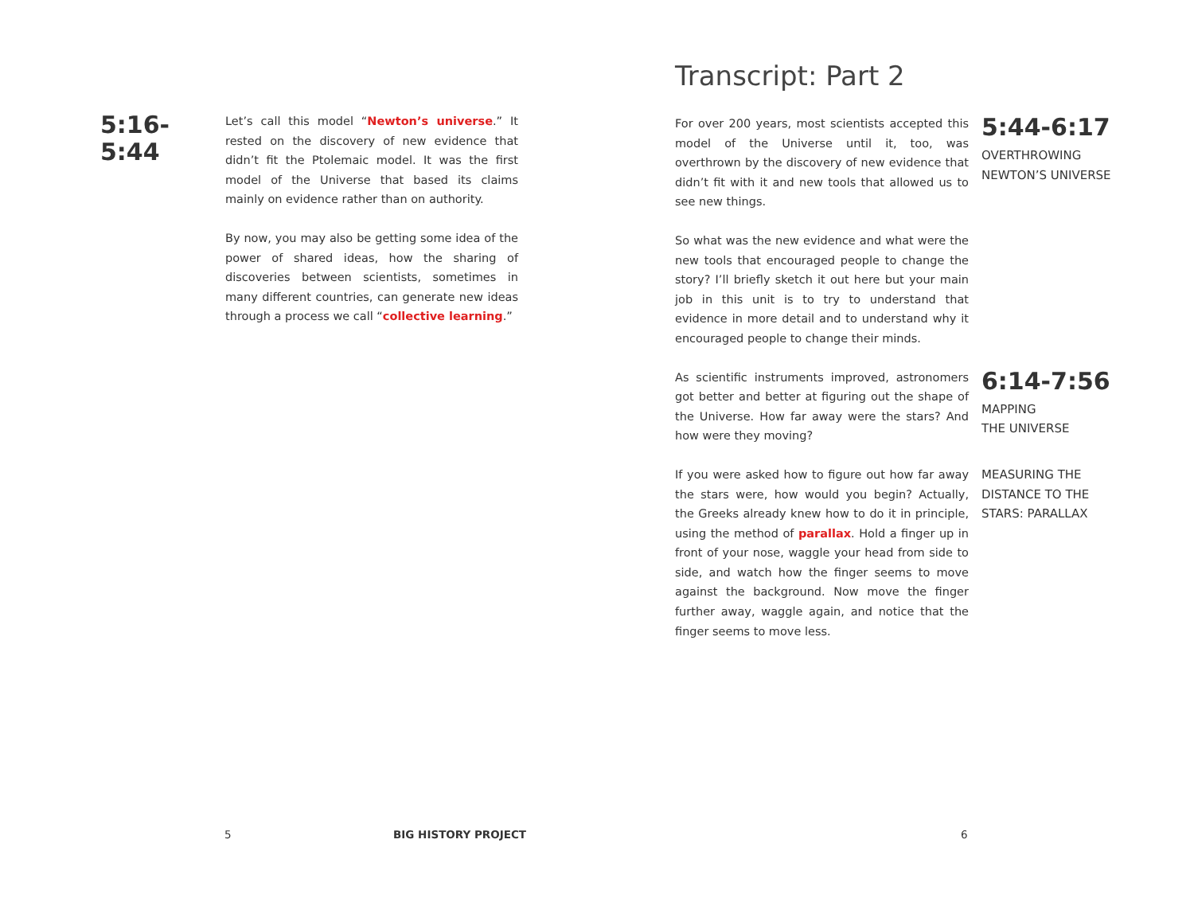5:16-5:44
Let’s call this model “Newton’s universe.” It rested on the discovery of new evidence that didn’t fit the Ptolemaic model. It was the first model of the Universe that based its claims mainly on evidence rather than on authority.
By now, you may also be getting some idea of the power of shared ideas, how the sharing of discoveries between scientists, sometimes in many different countries, can generate new ideas through a process we call “collective learning.”
Transcript: Part 2
For over 200 years, most scientists accepted this model of the Universe until it, too, was overthrown by the discovery of new evidence that didn’t fit with it and new tools that allowed us to see new things.
So what was the new evidence and what were the new tools that encouraged people to change the story? I’ll briefly sketch it out here but your main job in this unit is to try to understand that evidence in more detail and to understand why it encouraged people to change their minds.
5:44-6:17
OVERTHROWING NEWTON’S UNIVERSE
As scientific instruments improved, astronomers got better and better at figuring out the shape of the Universe. How far away were the stars? And how were they moving?
6:14-7:56
MAPPING
THE UNIVERSE
If you were asked how to figure out how far away the stars were, how would you begin? Actually, the Greeks already knew how to do it in principle, using the method of parallax. Hold a finger up in front of your nose, waggle your head from side to side, and watch how the finger seems to move against the background. Now move the finger further away, waggle again, and notice that the finger seems to move less.
MEASURING THE DISTANCE TO THE STARS: PARALLAX
5 BIG HISTORY PROJECT 6